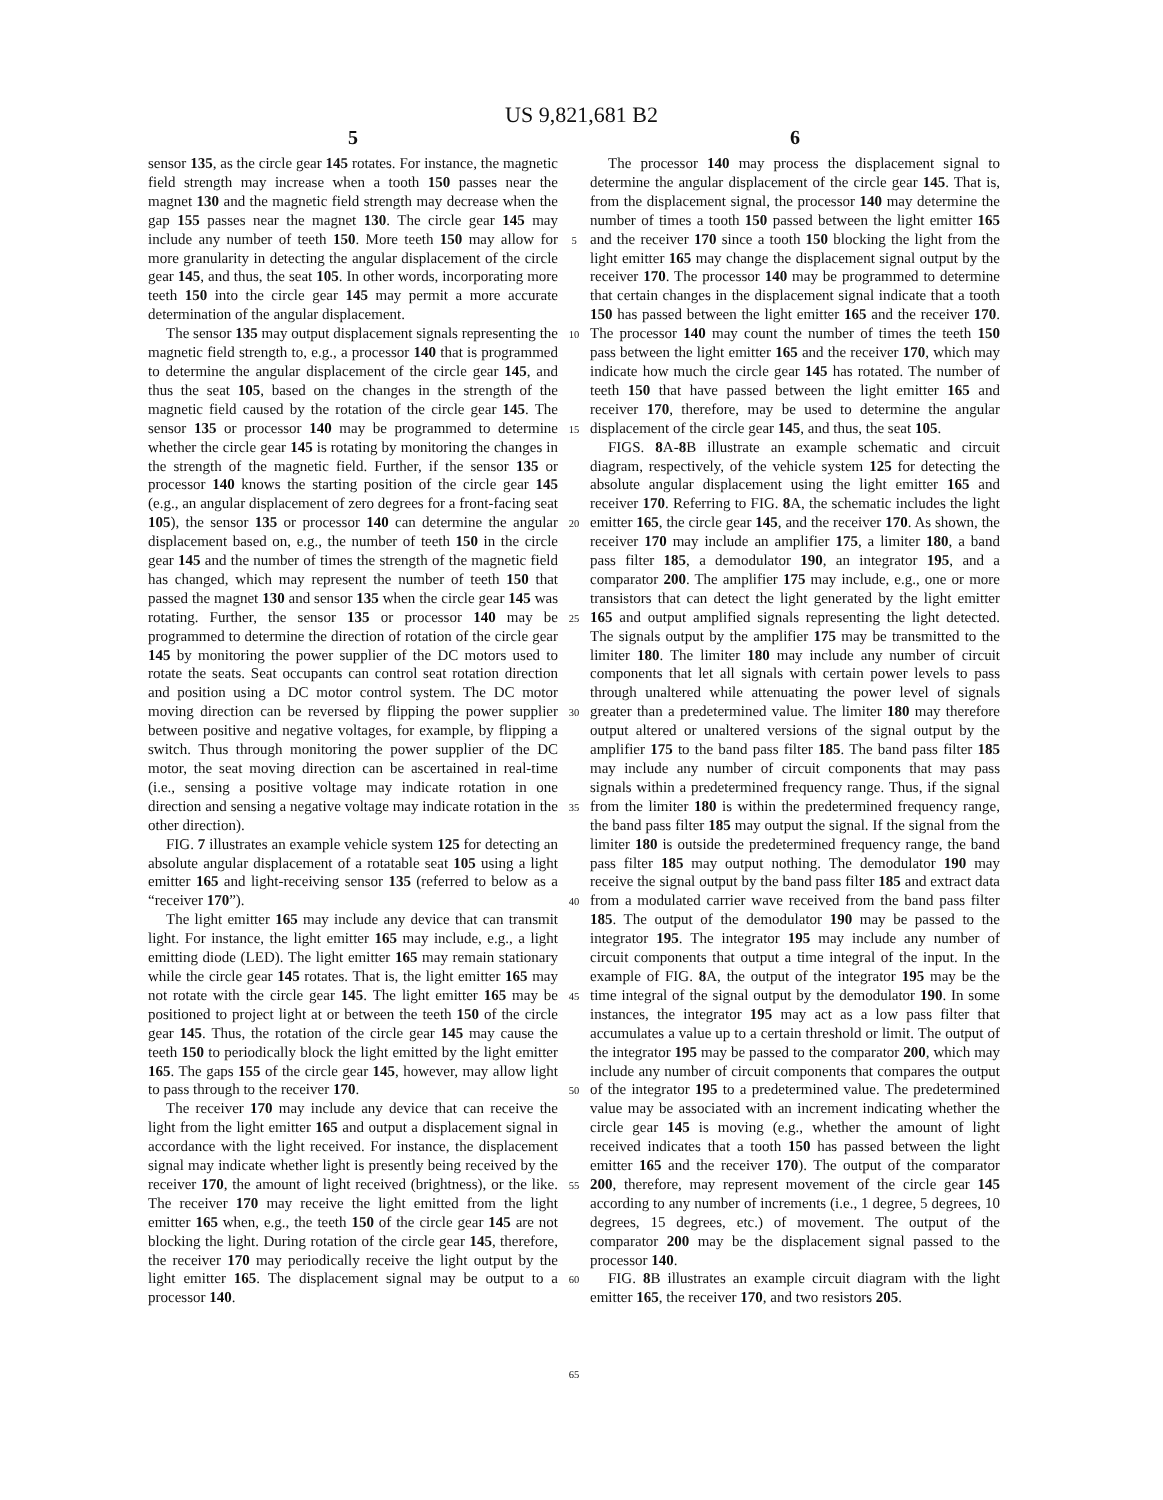US 9,821,681 B2
5
sensor 135, as the circle gear 145 rotates. For instance, the magnetic field strength may increase when a tooth 150 passes near the magnet 130 and the magnetic field strength may decrease when the gap 155 passes near the magnet 130. The circle gear 145 may include any number of teeth 150. More teeth 150 may allow for more granularity in detecting the angular displacement of the circle gear 145, and thus, the seat 105. In other words, incorporating more teeth 150 into the circle gear 145 may permit a more accurate determination of the angular displacement.
The sensor 135 may output displacement signals representing the magnetic field strength to, e.g., a processor 140 that is programmed to determine the angular displacement of the circle gear 145, and thus the seat 105, based on the changes in the strength of the magnetic field caused by the rotation of the circle gear 145. The sensor 135 or processor 140 may be programmed to determine whether the circle gear 145 is rotating by monitoring the changes in the strength of the magnetic field. Further, if the sensor 135 or processor 140 knows the starting position of the circle gear 145 (e.g., an angular displacement of zero degrees for a front-facing seat 105), the sensor 135 or processor 140 can determine the angular displacement based on, e.g., the number of teeth 150 in the circle gear 145 and the number of times the strength of the magnetic field has changed, which may represent the number of teeth 150 that passed the magnet 130 and sensor 135 when the circle gear 145 was rotating. Further, the sensor 135 or processor 140 may be programmed to determine the direction of rotation of the circle gear 145 by monitoring the power supplier of the DC motors used to rotate the seats. Seat occupants can control seat rotation direction and position using a DC motor control system. The DC motor moving direction can be reversed by flipping the power supplier between positive and negative voltages, for example, by flipping a switch. Thus through monitoring the power supplier of the DC motor, the seat moving direction can be ascertained in real-time (i.e., sensing a positive voltage may indicate rotation in one direction and sensing a negative voltage may indicate rotation in the other direction).
FIG. 7 illustrates an example vehicle system 125 for detecting an absolute angular displacement of a rotatable seat 105 using a light emitter 165 and light-receiving sensor 135 (referred to below as a “receiver 170”).
The light emitter 165 may include any device that can transmit light. For instance, the light emitter 165 may include, e.g., a light emitting diode (LED). The light emitter 165 may remain stationary while the circle gear 145 rotates. That is, the light emitter 165 may not rotate with the circle gear 145. The light emitter 165 may be positioned to project light at or between the teeth 150 of the circle gear 145. Thus, the rotation of the circle gear 145 may cause the teeth 150 to periodically block the light emitted by the light emitter 165. The gaps 155 of the circle gear 145, however, may allow light to pass through to the receiver 170.
The receiver 170 may include any device that can receive the light from the light emitter 165 and output a displacement signal in accordance with the light received. For instance, the displacement signal may indicate whether light is presently being received by the receiver 170, the amount of light received (brightness), or the like. The receiver 170 may receive the light emitted from the light emitter 165 when, e.g., the teeth 150 of the circle gear 145 are not blocking the light. During rotation of the circle gear 145, therefore, the receiver 170 may periodically receive the light output by the light emitter 165. The displacement signal may be output to a processor 140.
5
10
15
20
25
30
35
40
45
50
55
60
65
6
The processor 140 may process the displacement signal to determine the angular displacement of the circle gear 145. That is, from the displacement signal, the processor 140 may determine the number of times a tooth 150 passed between the light emitter 165 and the receiver 170 since a tooth 150 blocking the light from the light emitter 165 may change the displacement signal output by the receiver 170. The processor 140 may be programmed to determine that certain changes in the displacement signal indicate that a tooth 150 has passed between the light emitter 165 and the receiver 170. The processor 140 may count the number of times the teeth 150 pass between the light emitter 165 and the receiver 170, which may indicate how much the circle gear 145 has rotated. The number of teeth 150 that have passed between the light emitter 165 and receiver 170, therefore, may be used to determine the angular displacement of the circle gear 145, and thus, the seat 105.
FIGS. 8 A-8 B illustrate an example schematic and circuit diagram, respectively, of the vehicle system 125 for detecting the absolute angular displacement using the light emitter 165 and receiver 170. Referring to FIG. 8 A, the schematic includes the light emitter 165, the circle gear 145, and the receiver 170. As shown, the receiver 170 may include an amplifier 175, a limiter 180, a band pass filter 185, a demodulator 190, an integrator 195, and a comparator 200. The amplifier 175 may include, e.g., one or more transistors that can detect the light generated by the light emitter 165 and output amplified signals representing the light detected. The signals output by the amplifier 175 may be transmitted to the limiter 180. The limiter 180 may include any number of circuit components that let all signals with certain power levels to pass through unaltered while attenuating the power level of signals greater than a predetermined value. The limiter 180 may therefore output altered or unaltered versions of the signal output by the amplifier 175 to the band pass filter 185. The band pass filter 185 may include any number of circuit components that may pass signals within a predetermined frequency range. Thus, if the signal from the limiter 180 is within the predetermined frequency range, the band pass filter 185 may output the signal. If the signal from the limiter 180 is outside the predetermined frequency range, the band pass filter 185 may output nothing. The demodulator 190 may receive the signal output by the band pass filter 185 and extract data from a modulated carrier wave received from the band pass filter 185. The output of the demodulator 190 may be passed to the integrator 195. The integrator 195 may include any number of circuit components that output a time integral of the input. In the example of FIG. 8 A, the output of the integrator 195 may be the time integral of the signal output by the demodulator 190. In some instances, the integrator 195 may act as a low pass filter that accumulates a value up to a certain threshold or limit. The output of the integrator 195 may be passed to the comparator 200, which may include any number of circuit components that compares the output of the integrator 195 to a predetermined value. The predetermined value may be associated with an increment indicating whether the circle gear 145 is moving (e.g., whether the amount of light received indicates that a tooth 150 has passed between the light emitter 165 and the receiver 170). The output of the comparator 200, therefore, may represent movement of the circle gear 145 according to any number of increments (i.e., 1 degree, 5 degrees, 10 degrees, 15 degrees, etc.) of movement. The output of the comparator 200 may be the displacement signal passed to the processor 140.
FIG. 8 B illustrates an example circuit diagram with the light emitter 165, the receiver 170, and two resistors 205.